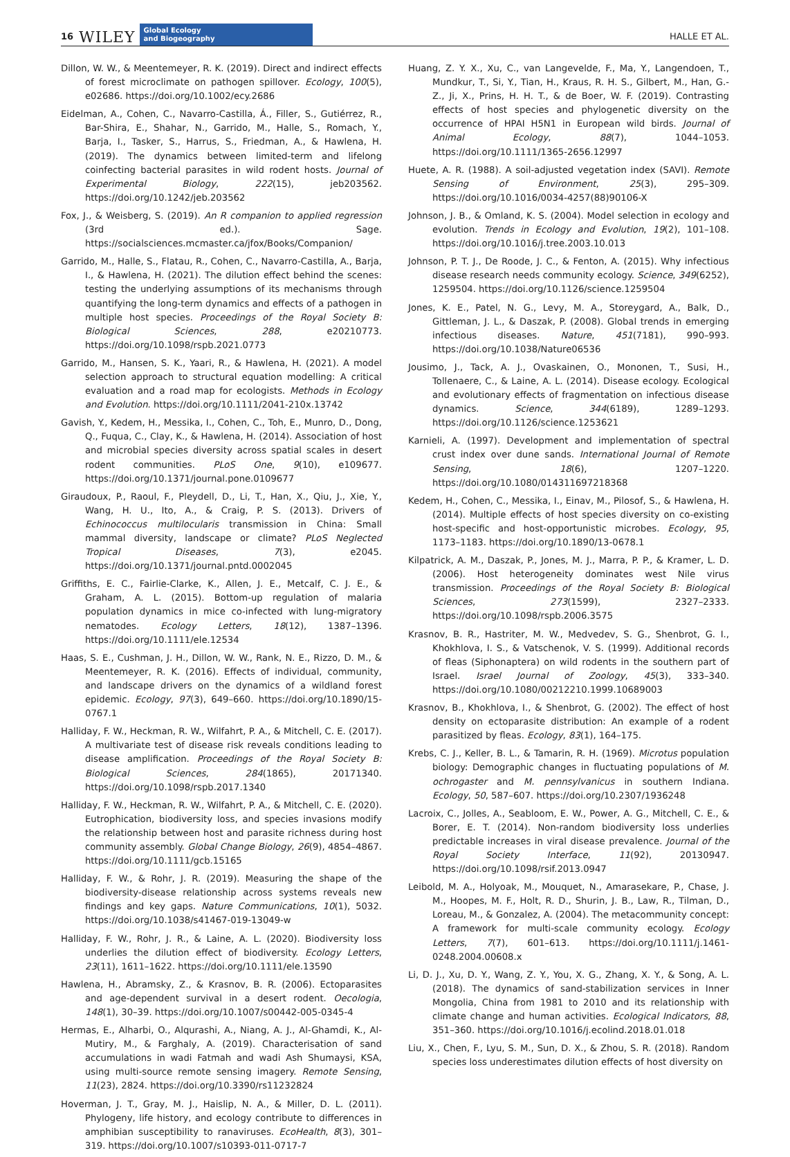16 WILEY
Global Ecology
and Biogeography
HALLE ET AL.
Dillon, W. W., & Meentemeyer, R. K. (2019). Direct and indirect effects of forest microclimate on pathogen spillover. Ecology, 100(5), e02686. https://doi.org/10.1002/ecy.2686
Eidelman, A., Cohen, C., Navarro-Castilla, Á., Filler, S., Gutiérrez, R., Bar-Shira, E., Shahar, N., Garrido, M., Halle, S., Romach, Y., Barja, I., Tasker, S., Harrus, S., Friedman, A., & Hawlena, H. (2019). The dynamics between limited-term and lifelong coinfecting bacterial parasites in wild rodent hosts. Journal of Experimental Biology, 222(15), jeb203562. https://doi.org/10.1242/jeb.203562
Fox, J., & Weisberg, S. (2019). An R companion to applied regression (3rd ed.). Sage. https://socialsciences.mcmaster.ca/jfox/Books/Companion/
Garrido, M., Halle, S., Flatau, R., Cohen, C., Navarro-Castilla, A., Barja, I., & Hawlena, H. (2021). The dilution effect behind the scenes: testing the underlying assumptions of its mechanisms through quantifying the long-term dynamics and effects of a pathogen in multiple host species. Proceedings of the Royal Society B: Biological Sciences, 288, e20210773. https://doi.org/10.1098/rspb.2021.0773
Garrido, M., Hansen, S. K., Yaari, R., & Hawlena, H. (2021). A model selection approach to structural equation modelling: A critical evaluation and a road map for ecologists. Methods in Ecology and Evolution. https://doi.org/10.1111/2041-210x.13742
Gavish, Y., Kedem, H., Messika, I., Cohen, C., Toh, E., Munro, D., Dong, Q., Fuqua, C., Clay, K., & Hawlena, H. (2014). Association of host and microbial species diversity across spatial scales in desert rodent communities. PLoS One, 9(10), e109677. https://doi.org/10.1371/journal.pone.0109677
Giraudoux, P., Raoul, F., Pleydell, D., Li, T., Han, X., Qiu, J., Xie, Y., Wang, H. U., Ito, A., & Craig, P. S. (2013). Drivers of Echinococcus multilocularis transmission in China: Small mammal diversity, landscape or climate? PLoS Neglected Tropical Diseases, 7(3), e2045. https://doi.org/10.1371/journal.pntd.0002045
Griffiths, E. C., Fairlie-Clarke, K., Allen, J. E., Metcalf, C. J. E., & Graham, A. L. (2015). Bottom-up regulation of malaria population dynamics in mice co-infected with lung-migratory nematodes. Ecology Letters, 18(12), 1387–1396. https://doi.org/10.1111/ele.12534
Haas, S. E., Cushman, J. H., Dillon, W. W., Rank, N. E., Rizzo, D. M., & Meentemeyer, R. K. (2016). Effects of individual, community, and landscape drivers on the dynamics of a wildland forest epidemic. Ecology, 97(3), 649–660. https://doi.org/10.1890/15-0767.1
Halliday, F. W., Heckman, R. W., Wilfahrt, P. A., & Mitchell, C. E. (2017). A multivariate test of disease risk reveals conditions leading to disease amplification. Proceedings of the Royal Society B: Biological Sciences, 284(1865), 20171340. https://doi.org/10.1098/rspb.2017.1340
Halliday, F. W., Heckman, R. W., Wilfahrt, P. A., & Mitchell, C. E. (2020). Eutrophication, biodiversity loss, and species invasions modify the relationship between host and parasite richness during host community assembly. Global Change Biology, 26(9), 4854–4867. https://doi.org/10.1111/gcb.15165
Halliday, F. W., & Rohr, J. R. (2019). Measuring the shape of the biodiversity-disease relationship across systems reveals new findings and key gaps. Nature Communications, 10(1), 5032. https://doi.org/10.1038/s41467-019-13049-w
Halliday, F. W., Rohr, J. R., & Laine, A. L. (2020). Biodiversity loss underlies the dilution effect of biodiversity. Ecology Letters, 23(11), 1611–1622. https://doi.org/10.1111/ele.13590
Hawlena, H., Abramsky, Z., & Krasnov, B. R. (2006). Ectoparasites and age-dependent survival in a desert rodent. Oecologia, 148(1), 30–39. https://doi.org/10.1007/s00442-005-0345-4
Hermas, E., Alharbi, O., Alqurashi, A., Niang, A. J., Al-Ghamdi, K., Al-Mutiry, M., & Farghaly, A. (2019). Characterisation of sand accumulations in wadi Fatmah and wadi Ash Shumaysi, KSA, using multi-source remote sensing imagery. Remote Sensing, 11(23), 2824. https://doi.org/10.3390/rs11232824
Hoverman, J. T., Gray, M. J., Haislip, N. A., & Miller, D. L. (2011). Phylogeny, life history, and ecology contribute to differences in amphibian susceptibility to ranaviruses. EcoHealth, 8(3), 301–319. https://doi.org/10.1007/s10393-011-0717-7
Huang, Z. Y. X., Xu, C., van Langevelde, F., Ma, Y., Langendoen, T., Mundkur, T., Si, Y., Tian, H., Kraus, R. H. S., Gilbert, M., Han, G.-Z., Ji, X., Prins, H. H. T., & de Boer, W. F. (2019). Contrasting effects of host species and phylogenetic diversity on the occurrence of HPAI H5N1 in European wild birds. Journal of Animal Ecology, 88(7), 1044–1053. https://doi.org/10.1111/1365-2656.12997
Huete, A. R. (1988). A soil-adjusted vegetation index (SAVI). Remote Sensing of Environment, 25(3), 295–309. https://doi.org/10.1016/0034-4257(88)90106-X
Johnson, J. B., & Omland, K. S. (2004). Model selection in ecology and evolution. Trends in Ecology and Evolution, 19(2), 101–108. https://doi.org/10.1016/j.tree.2003.10.013
Johnson, P. T. J., De Roode, J. C., & Fenton, A. (2015). Why infectious disease research needs community ecology. Science, 349(6252), 1259504. https://doi.org/10.1126/science.1259504
Jones, K. E., Patel, N. G., Levy, M. A., Storeygard, A., Balk, D., Gittleman, J. L., & Daszak, P. (2008). Global trends in emerging infectious diseases. Nature, 451(7181), 990–993. https://doi.org/10.1038/Nature06536
Jousimo, J., Tack, A. J., Ovaskainen, O., Mononen, T., Susi, H., Tollenaere, C., & Laine, A. L. (2014). Disease ecology. Ecological and evolutionary effects of fragmentation on infectious disease dynamics. Science, 344(6189), 1289–1293. https://doi.org/10.1126/science.1253621
Karnieli, A. (1997). Development and implementation of spectral crust index over dune sands. International Journal of Remote Sensing, 18(6), 1207–1220. https://doi.org/10.1080/014311697218368
Kedem, H., Cohen, C., Messika, I., Einav, M., Pilosof, S., & Hawlena, H. (2014). Multiple effects of host species diversity on co-existing host-specific and host-opportunistic microbes. Ecology, 95, 1173–1183. https://doi.org/10.1890/13-0678.1
Kilpatrick, A. M., Daszak, P., Jones, M. J., Marra, P. P., & Kramer, L. D. (2006). Host heterogeneity dominates west Nile virus transmission. Proceedings of the Royal Society B: Biological Sciences, 273(1599), 2327–2333. https://doi.org/10.1098/rspb.2006.3575
Krasnov, B. R., Hastriter, M. W., Medvedev, S. G., Shenbrot, G. I., Khokhlova, I. S., & Vatschenok, V. S. (1999). Additional records of fleas (Siphonaptera) on wild rodents in the southern part of Israel. Israel Journal of Zoology, 45(3), 333–340. https://doi.org/10.1080/00212210.1999.10689003
Krasnov, B., Khokhlova, I., & Shenbrot, G. (2002). The effect of host density on ectoparasite distribution: An example of a rodent parasitized by fleas. Ecology, 83(1), 164–175.
Krebs, C. J., Keller, B. L., & Tamarin, R. H. (1969). Microtus population biology: Demographic changes in fluctuating populations of M. ochrogaster and M. pennsylvanicus in southern Indiana. Ecology, 50, 587–607. https://doi.org/10.2307/1936248
Lacroix, C., Jolles, A., Seabloom, E. W., Power, A. G., Mitchell, C. E., & Borer, E. T. (2014). Non-random biodiversity loss underlies predictable increases in viral disease prevalence. Journal of the Royal Society Interface, 11(92), 20130947. https://doi.org/10.1098/rsif.2013.0947
Leibold, M. A., Holyoak, M., Mouquet, N., Amarasekare, P., Chase, J. M., Hoopes, M. F., Holt, R. D., Shurin, J. B., Law, R., Tilman, D., Loreau, M., & Gonzalez, A. (2004). The metacommunity concept: A framework for multi-scale community ecology. Ecology Letters, 7(7), 601–613. https://doi.org/10.1111/j.1461-0248.2004.00608.x
Li, D. J., Xu, D. Y., Wang, Z. Y., You, X. G., Zhang, X. Y., & Song, A. L. (2018). The dynamics of sand-stabilization services in Inner Mongolia, China from 1981 to 2010 and its relationship with climate change and human activities. Ecological Indicators, 88, 351–360. https://doi.org/10.1016/j.ecolind.2018.01.018
Liu, X., Chen, F., Lyu, S. M., Sun, D. X., & Zhou, S. R. (2018). Random species loss underestimates dilution effects of host diversity on